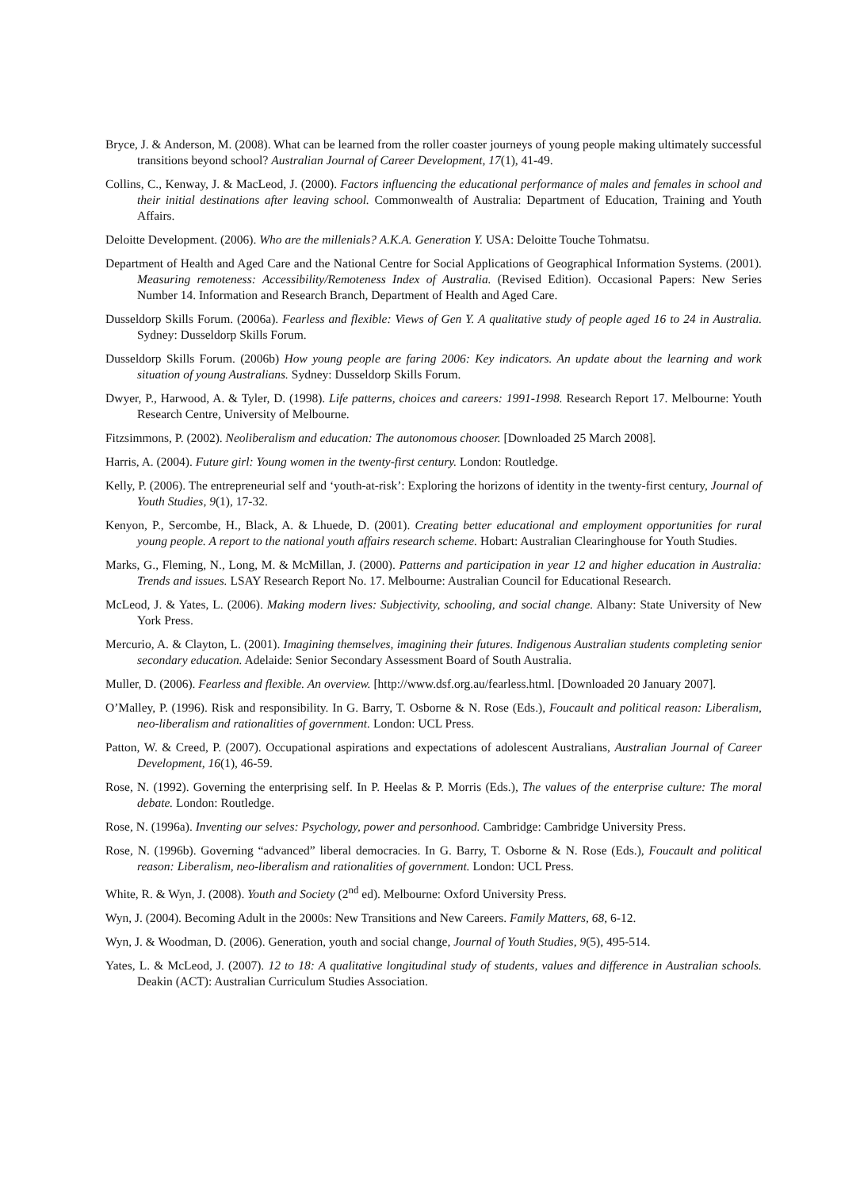Bryce, J. & Anderson, M. (2008). What can be learned from the roller coaster journeys of young people making ultimately successful transitions beyond school? Australian Journal of Career Development, 17(1), 41-49.
Collins, C., Kenway, J. & MacLeod, J. (2000). Factors influencing the educational performance of males and females in school and their initial destinations after leaving school. Commonwealth of Australia: Department of Education, Training and Youth Affairs.
Deloitte Development. (2006). Who are the millenials? A.K.A. Generation Y. USA: Deloitte Touche Tohmatsu.
Department of Health and Aged Care and the National Centre for Social Applications of Geographical Information Systems. (2001). Measuring remoteness: Accessibility/Remoteness Index of Australia. (Revised Edition). Occasional Papers: New Series Number 14. Information and Research Branch, Department of Health and Aged Care.
Dusseldorp Skills Forum. (2006a). Fearless and flexible: Views of Gen Y. A qualitative study of people aged 16 to 24 in Australia. Sydney: Dusseldorp Skills Forum.
Dusseldorp Skills Forum. (2006b) How young people are faring 2006: Key indicators. An update about the learning and work situation of young Australians. Sydney: Dusseldorp Skills Forum.
Dwyer, P., Harwood, A. & Tyler, D. (1998). Life patterns, choices and careers: 1991-1998. Research Report 17. Melbourne: Youth Research Centre, University of Melbourne.
Fitzsimmons, P. (2002). Neoliberalism and education: The autonomous chooser. [Downloaded 25 March 2008].
Harris, A. (2004). Future girl: Young women in the twenty-first century. London: Routledge.
Kelly, P. (2006). The entrepreneurial self and ‘youth-at-risk’: Exploring the horizons of identity in the twenty-first century, Journal of Youth Studies, 9(1), 17-32.
Kenyon, P., Sercombe, H., Black, A. & Lhuede, D. (2001). Creating better educational and employment opportunities for rural young people. A report to the national youth affairs research scheme. Hobart: Australian Clearinghouse for Youth Studies.
Marks, G., Fleming, N., Long, M. & McMillan, J. (2000). Patterns and participation in year 12 and higher education in Australia: Trends and issues. LSAY Research Report No. 17. Melbourne: Australian Council for Educational Research.
McLeod, J. & Yates, L. (2006). Making modern lives: Subjectivity, schooling, and social change. Albany: State University of New York Press.
Mercurio, A. & Clayton, L. (2001). Imagining themselves, imagining their futures. Indigenous Australian students completing senior secondary education. Adelaide: Senior Secondary Assessment Board of South Australia.
Muller, D. (2006). Fearless and flexible. An overview. [http://www.dsf.org.au/fearless.html. [Downloaded 20 January 2007].
O’Malley, P. (1996). Risk and responsibility. In G. Barry, T. Osborne & N. Rose (Eds.), Foucault and political reason: Liberalism, neo-liberalism and rationalities of government. London: UCL Press.
Patton, W. & Creed, P. (2007). Occupational aspirations and expectations of adolescent Australians, Australian Journal of Career Development, 16(1), 46-59.
Rose, N. (1992). Governing the enterprising self. In P. Heelas & P. Morris (Eds.), The values of the enterprise culture: The moral debate. London: Routledge.
Rose, N. (1996a). Inventing our selves: Psychology, power and personhood. Cambridge: Cambridge University Press.
Rose, N. (1996b). Governing “advanced” liberal democracies. In G. Barry, T. Osborne & N. Rose (Eds.), Foucault and political reason: Liberalism, neo-liberalism and rationalities of government. London: UCL Press.
White, R. & Wyn, J. (2008). Youth and Society (2<sup>nd</sup> ed). Melbourne: Oxford University Press.
Wyn, J. (2004). Becoming Adult in the 2000s: New Transitions and New Careers. Family Matters, 68, 6-12.
Wyn, J. & Woodman, D. (2006). Generation, youth and social change, Journal of Youth Studies, 9(5), 495-514.
Yates, L. & McLeod, J. (2007). 12 to 18: A qualitative longitudinal study of students, values and difference in Australian schools. Deakin (ACT): Australian Curriculum Studies Association.